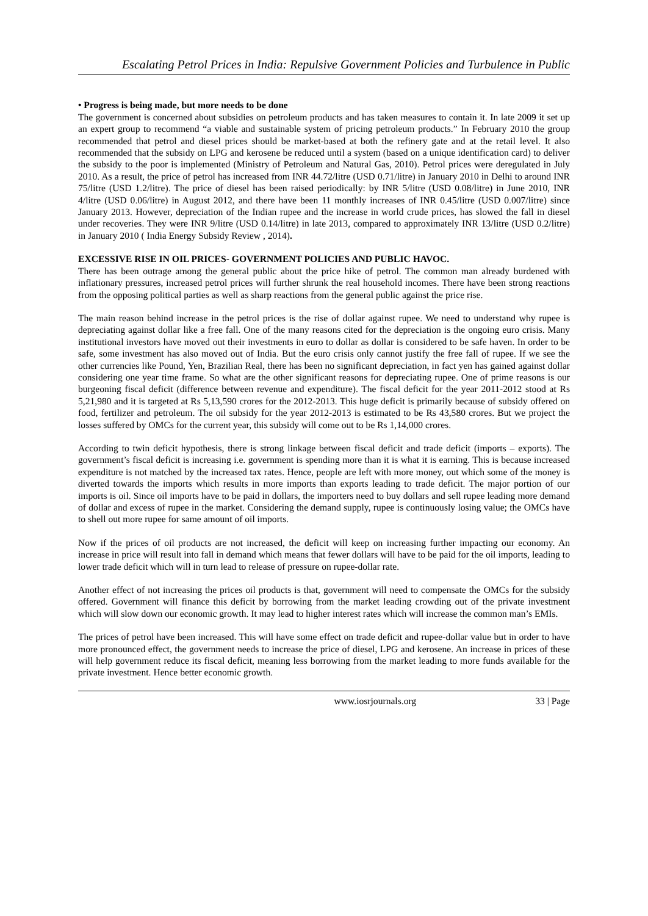Escalating Petrol Prices in India: Repulsive Government Policies and Turbulence in Public
• Progress is being made, but more needs to be done
The government is concerned about subsidies on petroleum products and has taken measures to contain it. In late 2009 it set up an expert group to recommend “a viable and sustainable system of pricing petroleum products.” In February 2010 the group recommended that petrol and diesel prices should be market-based at both the refinery gate and at the retail level. It also recommended that the subsidy on LPG and kerosene be reduced until a system (based on a unique identification card) to deliver the subsidy to the poor is implemented (Ministry of Petroleum and Natural Gas, 2010). Petrol prices were deregulated in July 2010. As a result, the price of petrol has increased from INR 44.72/litre (USD 0.71/litre) in January 2010 in Delhi to around INR 75/litre (USD 1.2/litre). The price of diesel has been raised periodically: by INR 5/litre (USD 0.08/litre) in June 2010, INR 4/litre (USD 0.06/litre) in August 2012, and there have been 11 monthly increases of INR 0.45/litre (USD 0.007/litre) since January 2013. However, depreciation of the Indian rupee and the increase in world crude prices, has slowed the fall in diesel under recoveries. They were INR 9/litre (USD 0.14/litre) in late 2013, compared to approximately INR 13/litre (USD 0.2/litre) in January 2010 ( India Energy Subsidy Review , 2014).
EXCESSIVE RISE IN OIL PRICES- GOVERNMENT POLICIES AND PUBLIC HAVOC.
There has been outrage among the general public about the price hike of petrol. The common man already burdened with inflationary pressures, increased petrol prices will further shrunk the real household incomes. There have been strong reactions from the opposing political parties as well as sharp reactions from the general public against the price rise.
The main reason behind increase in the petrol prices is the rise of dollar against rupee. We need to understand why rupee is depreciating against dollar like a free fall. One of the many reasons cited for the depreciation is the ongoing euro crisis. Many institutional investors have moved out their investments in euro to dollar as dollar is considered to be safe haven. In order to be safe, some investment has also moved out of India. But the euro crisis only cannot justify the free fall of rupee. If we see the other currencies like Pound, Yen, Brazilian Real, there has been no significant depreciation, in fact yen has gained against dollar considering one year time frame. So what are the other significant reasons for depreciating rupee. One of prime reasons is our burgeoning fiscal deficit (difference between revenue and expenditure). The fiscal deficit for the year 2011-2012 stood at Rs 5,21,980 and it is targeted at Rs 5,13,590 crores for the 2012-2013. This huge deficit is primarily because of subsidy offered on food, fertilizer and petroleum. The oil subsidy for the year 2012-2013 is estimated to be Rs 43,580 crores. But we project the losses suffered by OMCs for the current year, this subsidy will come out to be Rs 1,14,000 crores.
According to twin deficit hypothesis, there is strong linkage between fiscal deficit and trade deficit (imports – exports). The government’s fiscal deficit is increasing i.e. government is spending more than it is what it is earning. This is because increased expenditure is not matched by the increased tax rates. Hence, people are left with more money, out which some of the money is diverted towards the imports which results in more imports than exports leading to trade deficit. The major portion of our imports is oil. Since oil imports have to be paid in dollars, the importers need to buy dollars and sell rupee leading more demand of dollar and excess of rupee in the market. Considering the demand supply, rupee is continuously losing value; the OMCs have to shell out more rupee for same amount of oil imports.
Now if the prices of oil products are not increased, the deficit will keep on increasing further impacting our economy. An increase in price will result into fall in demand which means that fewer dollars will have to be paid for the oil imports, leading to lower trade deficit which will in turn lead to release of pressure on rupee-dollar rate.
Another effect of not increasing the prices oil products is that, government will need to compensate the OMCs for the subsidy offered. Government will finance this deficit by borrowing from the market leading crowding out of the private investment which will slow down our economic growth. It may lead to higher interest rates which will increase the common man’s EMIs.
The prices of petrol have been increased. This will have some effect on trade deficit and rupee-dollar value but in order to have more pronounced effect, the government needs to increase the price of diesel, LPG and kerosene. An increase in prices of these will help government reduce its fiscal deficit, meaning less borrowing from the market leading to more funds available for the private investment. Hence better economic growth.
www.iosrjournals.org 33 | Page